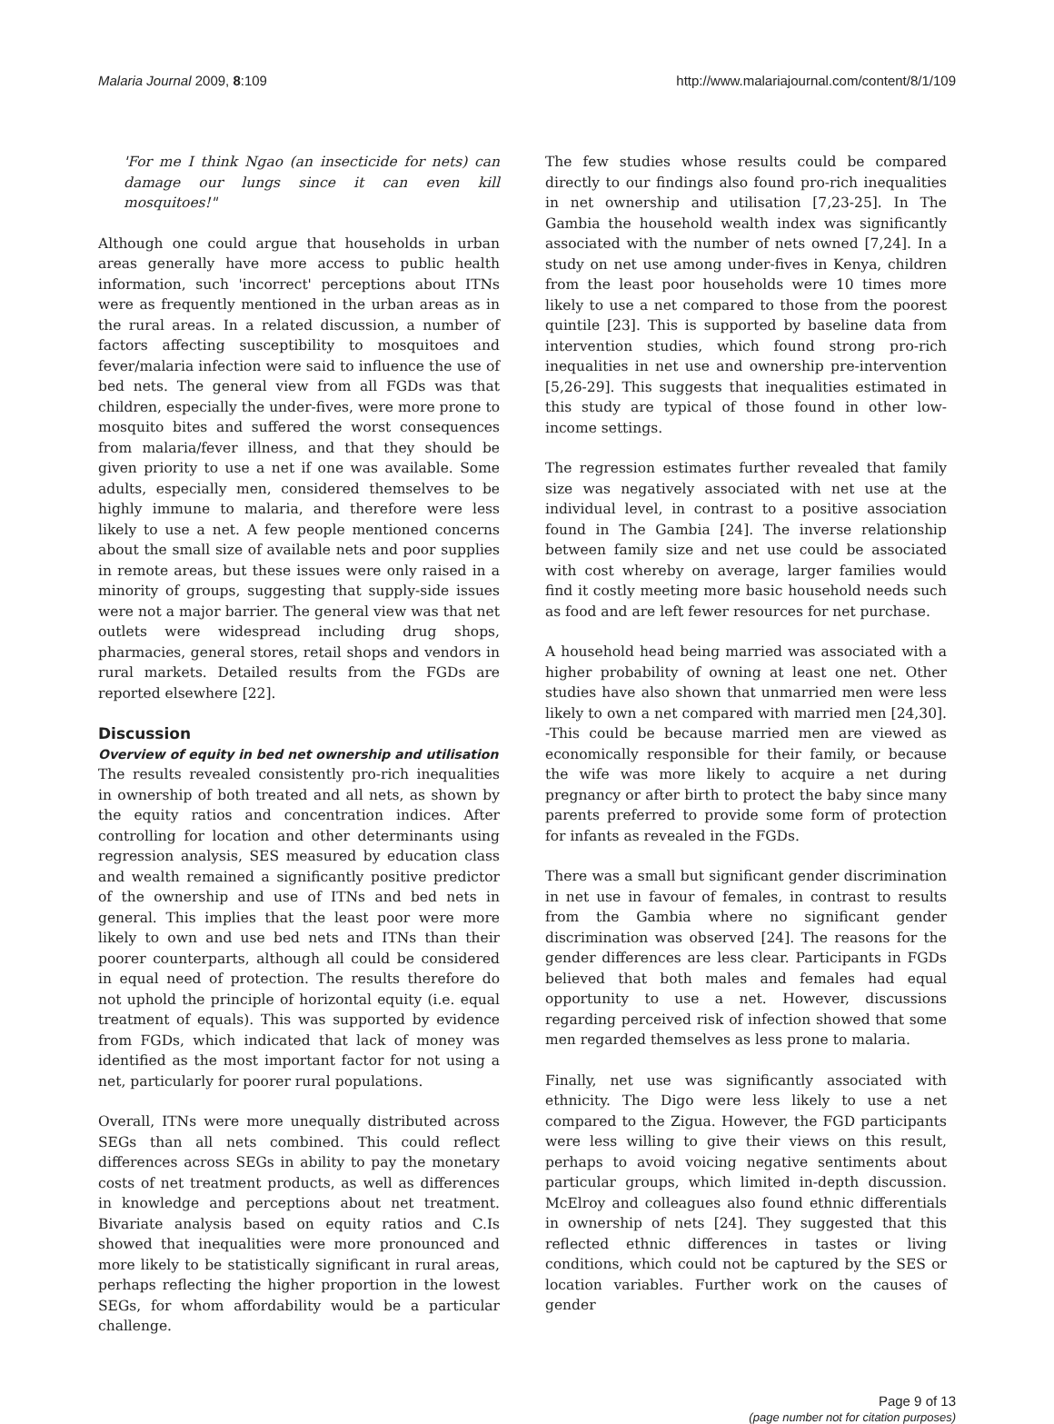Malaria Journal 2009, 8:109 http://www.malariajournal.com/content/8/1/109
'For me I think Ngao (an insecticide for nets) can damage our lungs since it can even kill mosquitoes!"
Although one could argue that households in urban areas generally have more access to public health information, such 'incorrect' perceptions about ITNs were as frequently mentioned in the urban areas as in the rural areas. In a related discussion, a number of factors affecting susceptibility to mosquitoes and fever/malaria infection were said to influence the use of bed nets. The general view from all FGDs was that children, especially the under-fives, were more prone to mosquito bites and suffered the worst consequences from malaria/fever illness, and that they should be given priority to use a net if one was available. Some adults, especially men, considered themselves to be highly immune to malaria, and therefore were less likely to use a net. A few people mentioned concerns about the small size of available nets and poor supplies in remote areas, but these issues were only raised in a minority of groups, suggesting that supply-side issues were not a major barrier. The general view was that net outlets were widespread including drug shops, pharmacies, general stores, retail shops and vendors in rural markets. Detailed results from the FGDs are reported elsewhere [22].
Discussion
Overview of equity in bed net ownership and utilisation
The results revealed consistently pro-rich inequalities in ownership of both treated and all nets, as shown by the equity ratios and concentration indices. After controlling for location and other determinants using regression analysis, SES measured by education class and wealth remained a significantly positive predictor of the ownership and use of ITNs and bed nets in general. This implies that the least poor were more likely to own and use bed nets and ITNs than their poorer counterparts, although all could be considered in equal need of protection. The results therefore do not uphold the principle of horizontal equity (i.e. equal treatment of equals). This was supported by evidence from FGDs, which indicated that lack of money was identified as the most important factor for not using a net, particularly for poorer rural populations.
Overall, ITNs were more unequally distributed across SEGs than all nets combined. This could reflect differences across SEGs in ability to pay the monetary costs of net treatment products, as well as differences in knowledge and perceptions about net treatment. Bivariate analysis based on equity ratios and C.Is showed that inequalities were more pronounced and more likely to be statistically significant in rural areas, perhaps reflecting the higher proportion in the lowest SEGs, for whom affordability would be a particular challenge.
The few studies whose results could be compared directly to our findings also found pro-rich inequalities in net ownership and utilisation [7,23-25]. In The Gambia the household wealth index was significantly associated with the number of nets owned [7,24]. In a study on net use among under-fives in Kenya, children from the least poor households were 10 times more likely to use a net compared to those from the poorest quintile [23]. This is supported by baseline data from intervention studies, which found strong pro-rich inequalities in net use and ownership pre-intervention [5,26-29]. This suggests that inequalities estimated in this study are typical of those found in other low-income settings.
The regression estimates further revealed that family size was negatively associated with net use at the individual level, in contrast to a positive association found in The Gambia [24]. The inverse relationship between family size and net use could be associated with cost whereby on average, larger families would find it costly meeting more basic household needs such as food and are left fewer resources for net purchase.
A household head being married was associated with a higher probability of owning at least one net. Other studies have also shown that unmarried men were less likely to own a net compared with married men [24,30]. -This could be because married men are viewed as economically responsible for their family, or because the wife was more likely to acquire a net during pregnancy or after birth to protect the baby since many parents preferred to provide some form of protection for infants as revealed in the FGDs.
There was a small but significant gender discrimination in net use in favour of females, in contrast to results from the Gambia where no significant gender discrimination was observed [24]. The reasons for the gender differences are less clear. Participants in FGDs believed that both males and females had equal opportunity to use a net. However, discussions regarding perceived risk of infection showed that some men regarded themselves as less prone to malaria.
Finally, net use was significantly associated with ethnicity. The Digo were less likely to use a net compared to the Zigua. However, the FGD participants were less willing to give their views on this result, perhaps to avoid voicing negative sentiments about particular groups, which limited in-depth discussion. McElroy and colleagues also found ethnic differentials in ownership of nets [24]. They suggested that this reflected ethnic differences in tastes or living conditions, which could not be captured by the SES or location variables. Further work on the causes of gender
Page 9 of 13
(page number not for citation purposes)